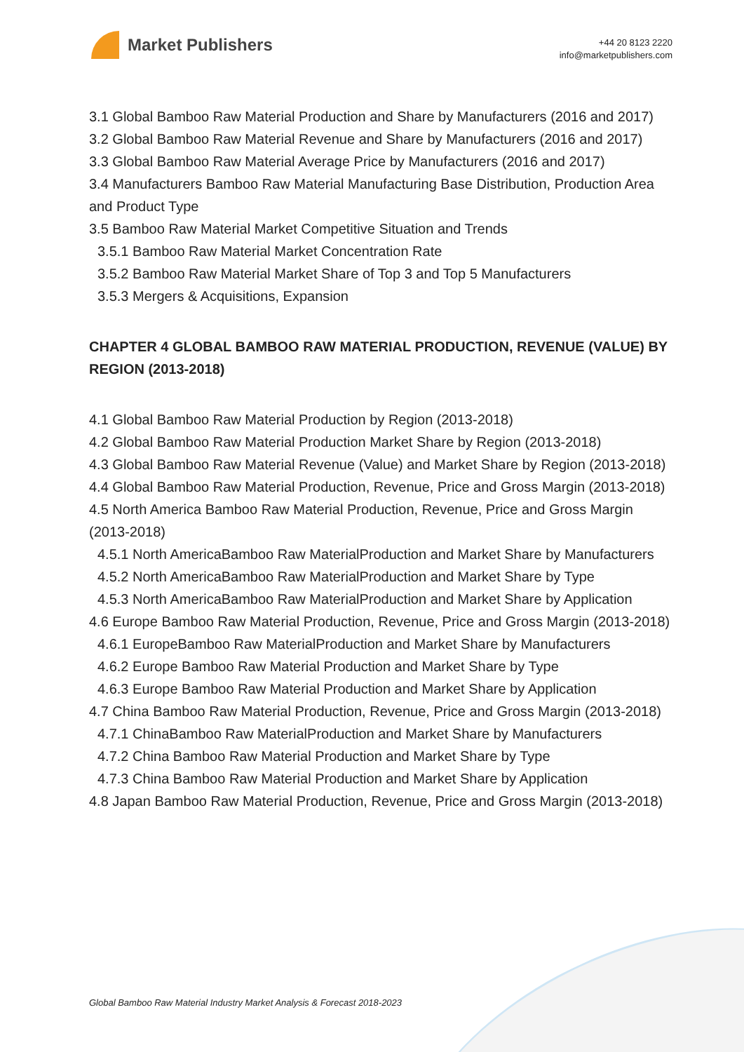Market Publishers
+44 20 8123 2220
info@marketpublishers.com
3.1 Global Bamboo Raw Material Production and Share by Manufacturers (2016 and 2017)
3.2 Global Bamboo Raw Material Revenue and Share by Manufacturers (2016 and 2017)
3.3 Global Bamboo Raw Material Average Price by Manufacturers (2016 and 2017)
3.4 Manufacturers Bamboo Raw Material Manufacturing Base Distribution, Production Area and Product Type
3.5 Bamboo Raw Material Market Competitive Situation and Trends
3.5.1 Bamboo Raw Material Market Concentration Rate
3.5.2 Bamboo Raw Material Market Share of Top 3 and Top 5 Manufacturers
3.5.3 Mergers & Acquisitions, Expansion
CHAPTER 4 GLOBAL BAMBOO RAW MATERIAL PRODUCTION, REVENUE (VALUE) BY REGION (2013-2018)
4.1 Global Bamboo Raw Material Production by Region (2013-2018)
4.2 Global Bamboo Raw Material Production Market Share by Region (2013-2018)
4.3 Global Bamboo Raw Material Revenue (Value) and Market Share by Region (2013-2018)
4.4 Global Bamboo Raw Material Production, Revenue, Price and Gross Margin (2013-2018)
4.5 North America Bamboo Raw Material Production, Revenue, Price and Gross Margin (2013-2018)
4.5.1 North AmericaBamboo Raw MaterialProduction and Market Share by Manufacturers
4.5.2 North AmericaBamboo Raw MaterialProduction and Market Share by Type
4.5.3 North AmericaBamboo Raw MaterialProduction and Market Share by Application
4.6 Europe Bamboo Raw Material Production, Revenue, Price and Gross Margin (2013-2018)
4.6.1 EuropeBamboo Raw MaterialProduction and Market Share by Manufacturers
4.6.2 Europe Bamboo Raw Material Production and Market Share by Type
4.6.3 Europe Bamboo Raw Material Production and Market Share by Application
4.7 China Bamboo Raw Material Production, Revenue, Price and Gross Margin (2013-2018)
4.7.1 ChinaBamboo Raw MaterialProduction and Market Share by Manufacturers
4.7.2 China Bamboo Raw Material Production and Market Share by Type
4.7.3 China Bamboo Raw Material Production and Market Share by Application
4.8 Japan Bamboo Raw Material Production, Revenue, Price and Gross Margin (2013-2018)
Global Bamboo Raw Material Industry Market Analysis & Forecast 2018-2023